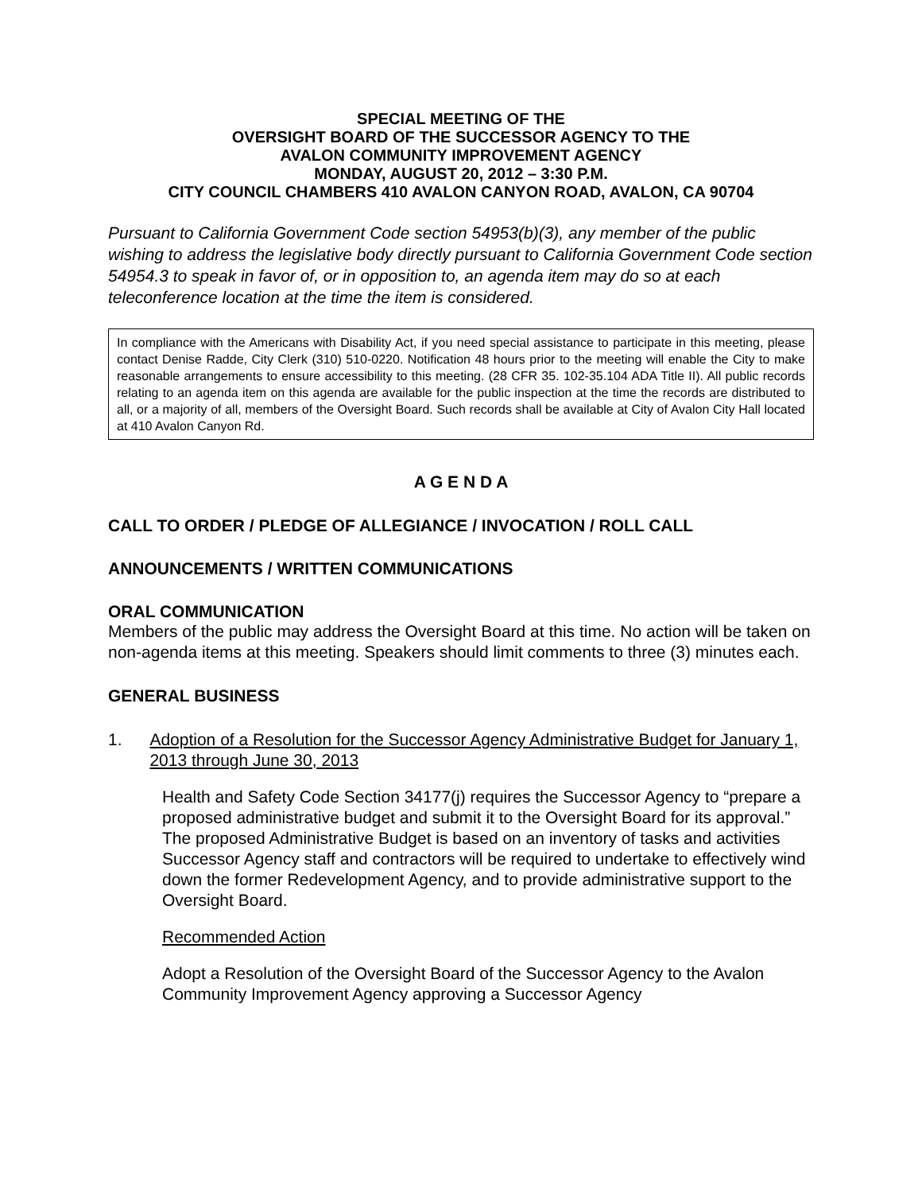SPECIAL MEETING OF THE
OVERSIGHT BOARD OF THE SUCCESSOR AGENCY TO THE
AVALON COMMUNITY IMPROVEMENT AGENCY
MONDAY, AUGUST 20, 2012 – 3:30 P.M.
CITY COUNCIL CHAMBERS 410 AVALON CANYON ROAD, AVALON, CA 90704
Pursuant to California Government Code section 54953(b)(3), any member of the public wishing to address the legislative body directly pursuant to California Government Code section 54954.3 to speak in favor of, or in opposition to, an agenda item may do so at each teleconference location at the time the item is considered.
In compliance with the Americans with Disability Act, if you need special assistance to participate in this meeting, please contact Denise Radde, City Clerk (310) 510-0220. Notification 48 hours prior to the meeting will enable the City to make reasonable arrangements to ensure accessibility to this meeting. (28 CFR 35. 102-35.104 ADA Title II). All public records relating to an agenda item on this agenda are available for the public inspection at the time the records are distributed to all, or a majority of all, members of the Oversight Board. Such records shall be available at City of Avalon City Hall located at 410 Avalon Canyon Rd.
A G E N D A
CALL TO ORDER / PLEDGE OF ALLEGIANCE / INVOCATION / ROLL CALL
ANNOUNCEMENTS / WRITTEN COMMUNICATIONS
ORAL COMMUNICATION
Members of the public may address the Oversight Board at this time. No action will be taken on non-agenda items at this meeting. Speakers should limit comments to three (3) minutes each.
GENERAL BUSINESS
1. Adoption of a Resolution for the Successor Agency Administrative Budget for January 1, 2013 through June 30, 2013
Health and Safety Code Section 34177(j) requires the Successor Agency to “prepare a proposed administrative budget and submit it to the Oversight Board for its approval.” The proposed Administrative Budget is based on an inventory of tasks and activities Successor Agency staff and contractors will be required to undertake to effectively wind down the former Redevelopment Agency, and to provide administrative support to the Oversight Board.
Recommended Action
Adopt a Resolution of the Oversight Board of the Successor Agency to the Avalon Community Improvement Agency approving a Successor Agency